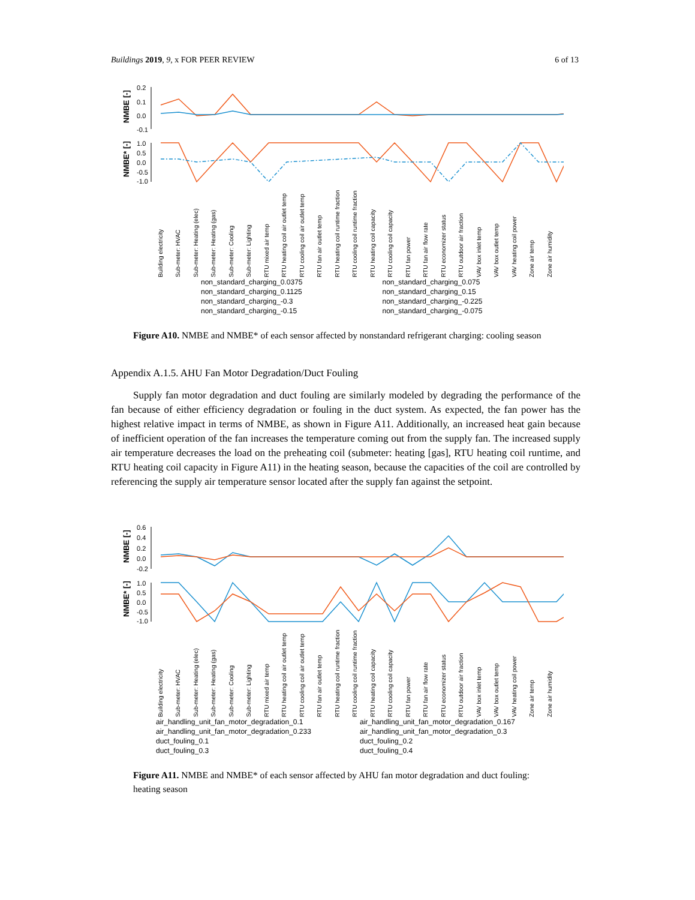Buildings 2019, 9, x FOR PEER REVIEW 6 of 13
NMBE [-]
NMBE* [-]
0.2
0.1
0.0
-0.1
1.0
0.5
0.0
-0.5
-1.0
Building electricity
Sub-meter: HVAC
Sub-meter: Heating (elec)
Sub-meter: Heating (gas)
Sub-meter: Cooling
Sub-meter: Lighting
RTU mixed air temp
RTU heating coil air outlet temp
RTU cooling coil air outlet temp
RTU fan air outlet temp
RTU heating coil runtime fraction
RTU cooling coil runtime fraction
RTU heating coil capacity
RTU cooling coil capacity
RTU fan power
RTU fan air flow rate
RTU economizer status
RTU outdoor air fraction
VAV box inlet temp
VAV box outlet temp
VAV heating coil power
Zone air temp
Zone air humidity
non_standard_charging_0.0375 non_standard_charging_0.075 non_standard_charging_0.1125 non_standard_charging_0.15 non_standard_charging_-0.3 non_standard_charging_-0.225 non_standard_charging_-0.15 non_standard_charging_-0.075
Figure A10. NMBE and NMBE* of each sensor affected by nonstandard refrigerant charging: cooling season
Appendix A.1.5. AHU Fan Motor Degradation/Duct Fouling
Supply fan motor degradation and duct fouling are similarly modeled by degrading the performance of the fan because of either efficiency degradation or fouling in the duct system. As expected, the fan power has the highest relative impact in terms of NMBE, as shown in Figure A11. Additionally, an increased heat gain because of inefficient operation of the fan increases the temperature coming out from the supply fan. The increased supply air temperature decreases the load on the preheating coil (submeter: heating [gas], RTU heating coil runtime, and RTU heating coil capacity in Figure A11) in the heating season, because the capacities of the coil are controlled by referencing the supply air temperature sensor located after the supply fan against the setpoint.
NMBE [-]
NMBE* [-]
0.6
0.4
0.2
0.0
-0.2
1.0
0.5
0.0
-0.5
-1.0
Building electricity
Sub-meter: HVAC
Sub-meter: Heating (elec)
Sub-meter: Heating (gas)
Sub-meter: Cooling
Sub-meter: Lighting
RTU mixed air temp
RTU heating coil air outlet temp
RTU cooling coil air outlet temp
RTU fan air outlet temp
RTU heating coil runtime fraction
RTU cooling coil runtime fraction
RTU heating coil capacity
RTU cooling coil capacity
RTU fan power
RTU fan air flow rate
RTU economizer status
RTU outdoor air fraction
VAV box inlet temp
VAV box outlet temp
VAV heating coil power
Zone air temp
Zone air humidity
air_handling_unit_fan_motor_degradation_0.1 air_handling_unit_fan_motor_degradation_0.167 air_handling_unit_fan_motor_degradation_0.233 air_handling_unit_fan_motor_degradation_0.3 duct_fouling_0.1 duct_fouling_0.2 duct_fouling_0.3 duct_fouling_0.4
Figure A11. NMBE and NMBE* of each sensor affected by AHU fan motor degradation and duct fouling: heating season